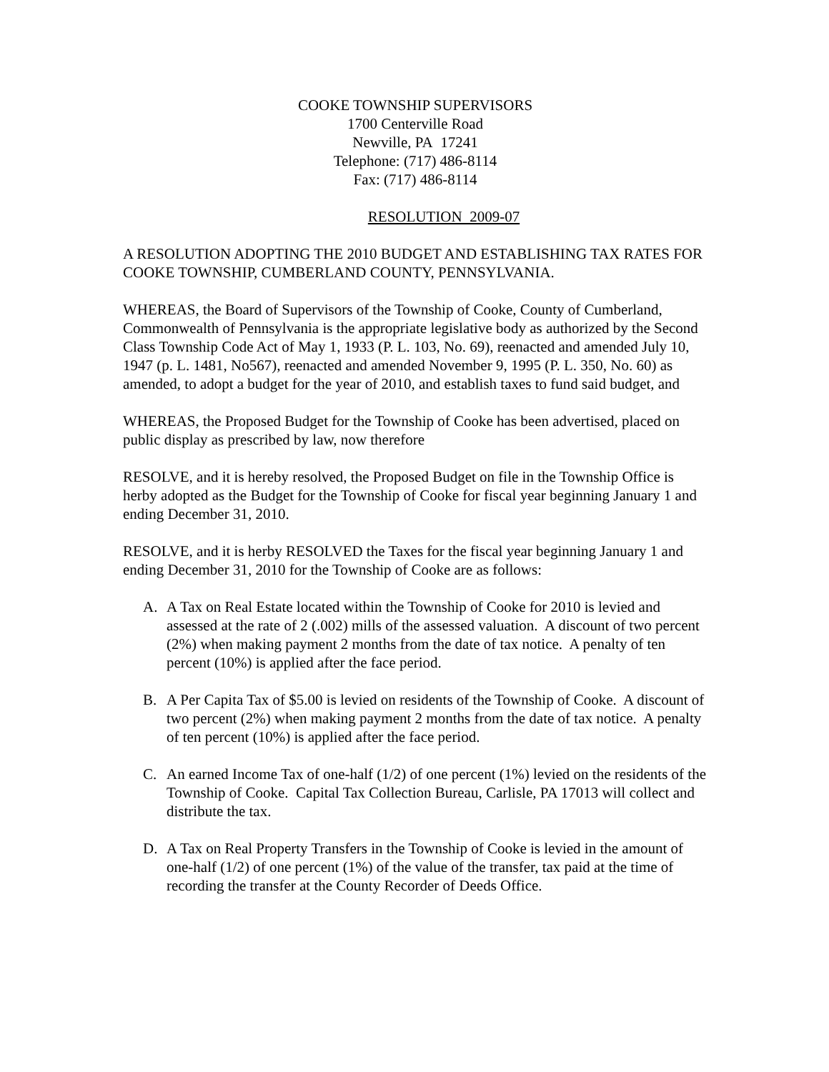COOKE TOWNSHIP SUPERVISORS
1700 Centerville Road
Newville, PA 17241
Telephone: (717) 486-8114
Fax: (717) 486-8114
RESOLUTION 2009-07
A RESOLUTION ADOPTING THE 2010 BUDGET AND ESTABLISHING TAX RATES FOR COOKE TOWNSHIP, CUMBERLAND COUNTY, PENNSYLVANIA.
WHEREAS, the Board of Supervisors of the Township of Cooke, County of Cumberland, Commonwealth of Pennsylvania is the appropriate legislative body as authorized by the Second Class Township Code Act of May 1, 1933 (P. L. 103, No. 69), reenacted and amended July 10, 1947 (p. L. 1481, No567), reenacted and amended November 9, 1995 (P. L. 350, No. 60) as amended, to adopt a budget for the year of 2010, and establish taxes to fund said budget, and
WHEREAS, the Proposed Budget for the Township of Cooke has been advertised, placed on public display as prescribed by law, now therefore
RESOLVE, and it is hereby resolved, the Proposed Budget on file in the Township Office is herby adopted as the Budget for the Township of Cooke for fiscal year beginning January 1 and ending December 31, 2010.
RESOLVE, and it is herby RESOLVED the Taxes for the fiscal year beginning January 1 and ending December 31, 2010 for the Township of Cooke are as follows:
A. A Tax on Real Estate located within the Township of Cooke for 2010 is levied and assessed at the rate of 2 (.002) mills of the assessed valuation. A discount of two percent (2%) when making payment 2 months from the date of tax notice. A penalty of ten percent (10%) is applied after the face period.
B. A Per Capita Tax of $5.00 is levied on residents of the Township of Cooke. A discount of two percent (2%) when making payment 2 months from the date of tax notice. A penalty of ten percent (10%) is applied after the face period.
C. An earned Income Tax of one-half (1/2) of one percent (1%) levied on the residents of the Township of Cooke. Capital Tax Collection Bureau, Carlisle, PA 17013 will collect and distribute the tax.
D. A Tax on Real Property Transfers in the Township of Cooke is levied in the amount of one-half (1/2) of one percent (1%) of the value of the transfer, tax paid at the time of recording the transfer at the County Recorder of Deeds Office.